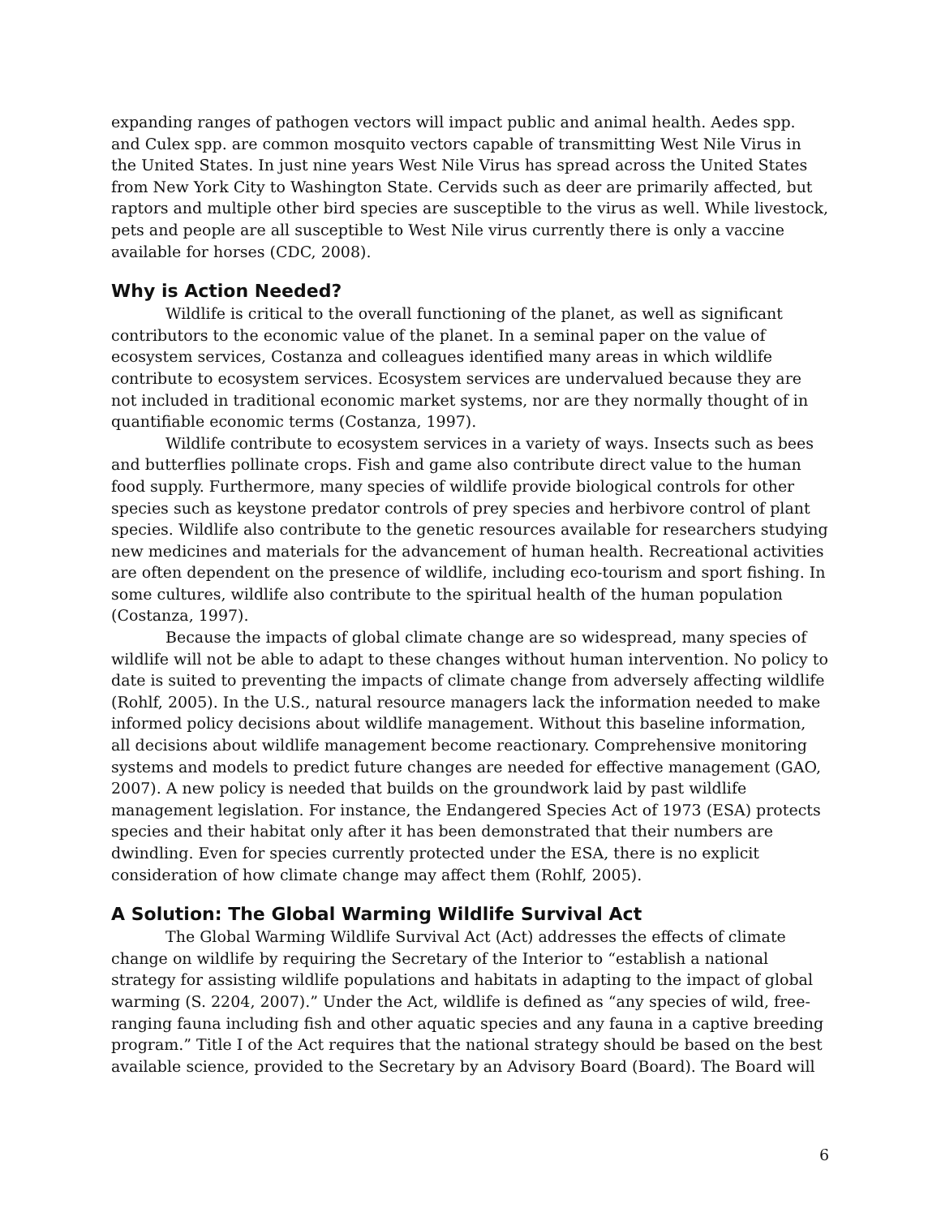expanding ranges of pathogen vectors will impact public and animal health. Aedes spp. and Culex spp. are common mosquito vectors capable of transmitting West Nile Virus in the United States. In just nine years West Nile Virus has spread across the United States from New York City to Washington State. Cervids such as deer are primarily affected, but raptors and multiple other bird species are susceptible to the virus as well. While livestock, pets and people are all susceptible to West Nile virus currently there is only a vaccine available for horses (CDC, 2008).
Why is Action Needed?
Wildlife is critical to the overall functioning of the planet, as well as significant contributors to the economic value of the planet. In a seminal paper on the value of ecosystem services, Costanza and colleagues identified many areas in which wildlife contribute to ecosystem services. Ecosystem services are undervalued because they are not included in traditional economic market systems, nor are they normally thought of in quantifiable economic terms (Costanza, 1997).
Wildlife contribute to ecosystem services in a variety of ways. Insects such as bees and butterflies pollinate crops. Fish and game also contribute direct value to the human food supply. Furthermore, many species of wildlife provide biological controls for other species such as keystone predator controls of prey species and herbivore control of plant species. Wildlife also contribute to the genetic resources available for researchers studying new medicines and materials for the advancement of human health. Recreational activities are often dependent on the presence of wildlife, including eco-tourism and sport fishing. In some cultures, wildlife also contribute to the spiritual health of the human population (Costanza, 1997).
Because the impacts of global climate change are so widespread, many species of wildlife will not be able to adapt to these changes without human intervention. No policy to date is suited to preventing the impacts of climate change from adversely affecting wildlife (Rohlf, 2005). In the U.S., natural resource managers lack the information needed to make informed policy decisions about wildlife management. Without this baseline information, all decisions about wildlife management become reactionary. Comprehensive monitoring systems and models to predict future changes are needed for effective management (GAO, 2007). A new policy is needed that builds on the groundwork laid by past wildlife management legislation. For instance, the Endangered Species Act of 1973 (ESA) protects species and their habitat only after it has been demonstrated that their numbers are dwindling. Even for species currently protected under the ESA, there is no explicit consideration of how climate change may affect them (Rohlf, 2005).
A Solution: The Global Warming Wildlife Survival Act
The Global Warming Wildlife Survival Act (Act) addresses the effects of climate change on wildlife by requiring the Secretary of the Interior to “establish a national strategy for assisting wildlife populations and habitats in adapting to the impact of global warming (S. 2204, 2007).” Under the Act, wildlife is defined as “any species of wild, free-ranging fauna including fish and other aquatic species and any fauna in a captive breeding program.” Title I of the Act requires that the national strategy should be based on the best available science, provided to the Secretary by an Advisory Board (Board). The Board will
6